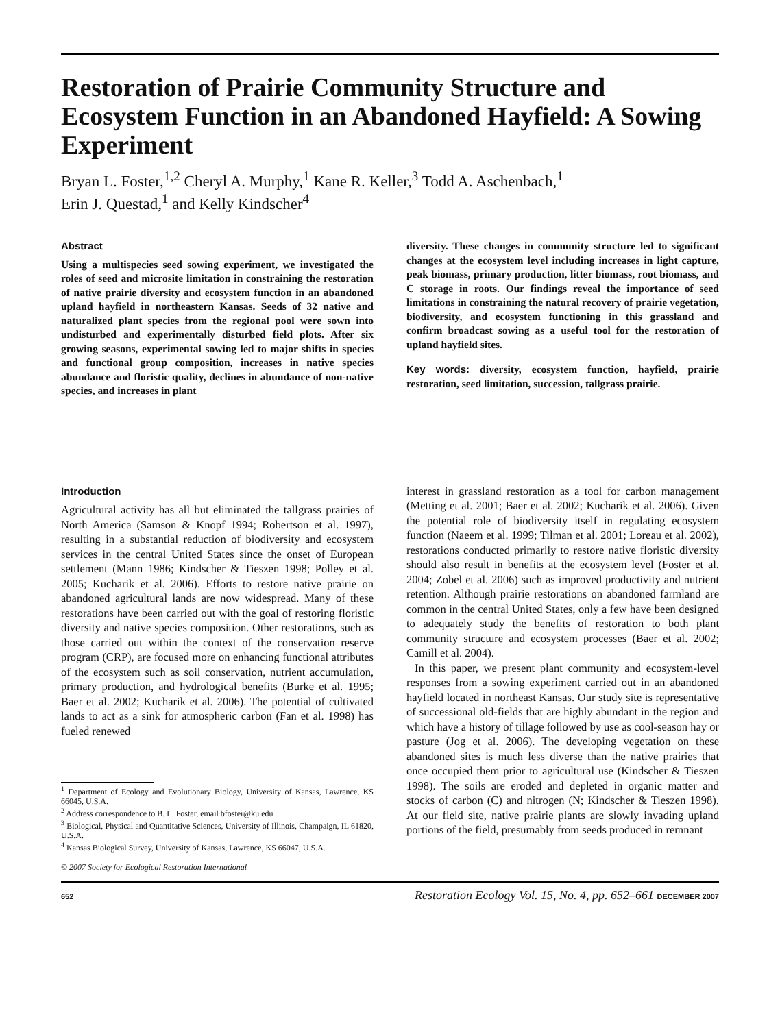Restoration of Prairie Community Structure and Ecosystem Function in an Abandoned Hayfield: A Sowing Experiment
Bryan L. Foster,<sup>1,2</sup> Cheryl A. Murphy,<sup>1</sup> Kane R. Keller,<sup>3</sup> Todd A. Aschenbach,<sup>1</sup>
Erin J. Questad,<sup>1</sup> and Kelly Kindscher<sup>4</sup>
Abstract
Using a multispecies seed sowing experiment, we investigated the roles of seed and microsite limitation in constraining the restoration of native prairie diversity and ecosystem function in an abandoned upland hayfield in northeastern Kansas. Seeds of 32 native and naturalized plant species from the regional pool were sown into undisturbed and experimentally disturbed field plots. After six growing seasons, experimental sowing led to major shifts in species and functional group composition, increases in native species abundance and floristic quality, declines in abundance of non-native species, and increases in plant
diversity. These changes in community structure led to significant changes at the ecosystem level including increases in light capture, peak biomass, primary production, litter biomass, root biomass, and C storage in roots. Our findings reveal the importance of seed limitations in constraining the natural recovery of prairie vegetation, biodiversity, and ecosystem functioning in this grassland and confirm broadcast sowing as a useful tool for the restoration of upland hayfield sites.
Key words: diversity, ecosystem function, hayfield, prairie restoration, seed limitation, succession, tallgrass prairie.
Introduction
Agricultural activity has all but eliminated the tallgrass prairies of North America (Samson & Knopf 1994; Robertson et al. 1997), resulting in a substantial reduction of biodiversity and ecosystem services in the central United States since the onset of European settlement (Mann 1986; Kindscher & Tieszen 1998; Polley et al. 2005; Kucharik et al. 2006). Efforts to restore native prairie on abandoned agricultural lands are now widespread. Many of these restorations have been carried out with the goal of restoring floristic diversity and native species composition. Other restorations, such as those carried out within the context of the conservation reserve program (CRP), are focused more on enhancing functional attributes of the ecosystem such as soil conservation, nutrient accumulation, primary production, and hydrological benefits (Burke et al. 1995; Baer et al. 2002; Kucharik et al. 2006). The potential of cultivated lands to act as a sink for atmospheric carbon (Fan et al. 1998) has fueled renewed
<sup>1</sup> Department of Ecology and Evolutionary Biology, University of Kansas, Lawrence, KS 66045, U.S.A.
<sup>2</sup> Address correspondence to B. L. Foster, email bfoster@ku.edu
<sup>3</sup> Biological, Physical and Quantitative Sciences, University of Illinois, Champaign, IL 61820, U.S.A.
<sup>4</sup> Kansas Biological Survey, University of Kansas, Lawrence, KS 66047, U.S.A.
© 2007 Society for Ecological Restoration International
interest in grassland restoration as a tool for carbon management (Metting et al. 2001; Baer et al. 2002; Kucharik et al. 2006). Given the potential role of biodiversity itself in regulating ecosystem function (Naeem et al. 1999; Tilman et al. 2001; Loreau et al. 2002), restorations conducted primarily to restore native floristic diversity should also result in benefits at the ecosystem level (Foster et al. 2004; Zobel et al. 2006) such as improved productivity and nutrient retention. Although prairie restorations on abandoned farmland are common in the central United States, only a few have been designed to adequately study the benefits of restoration to both plant community structure and ecosystem processes (Baer et al. 2002; Camill et al. 2004).
In this paper, we present plant community and ecosystem-level responses from a sowing experiment carried out in an abandoned hayfield located in northeast Kansas. Our study site is representative of successional old-fields that are highly abundant in the region and which have a history of tillage followed by use as cool-season hay or pasture (Jog et al. 2006). The developing vegetation on these abandoned sites is much less diverse than the native prairies that once occupied them prior to agricultural use (Kindscher & Tieszen 1998). The soils are eroded and depleted in organic matter and stocks of carbon (C) and nitrogen (N; Kindscher & Tieszen 1998). At our field site, native prairie plants are slowly invading upland portions of the field, presumably from seeds produced in remnant
652 Restoration Ecology Vol. 15, No. 4, pp. 652–661 DECEMBER 2007